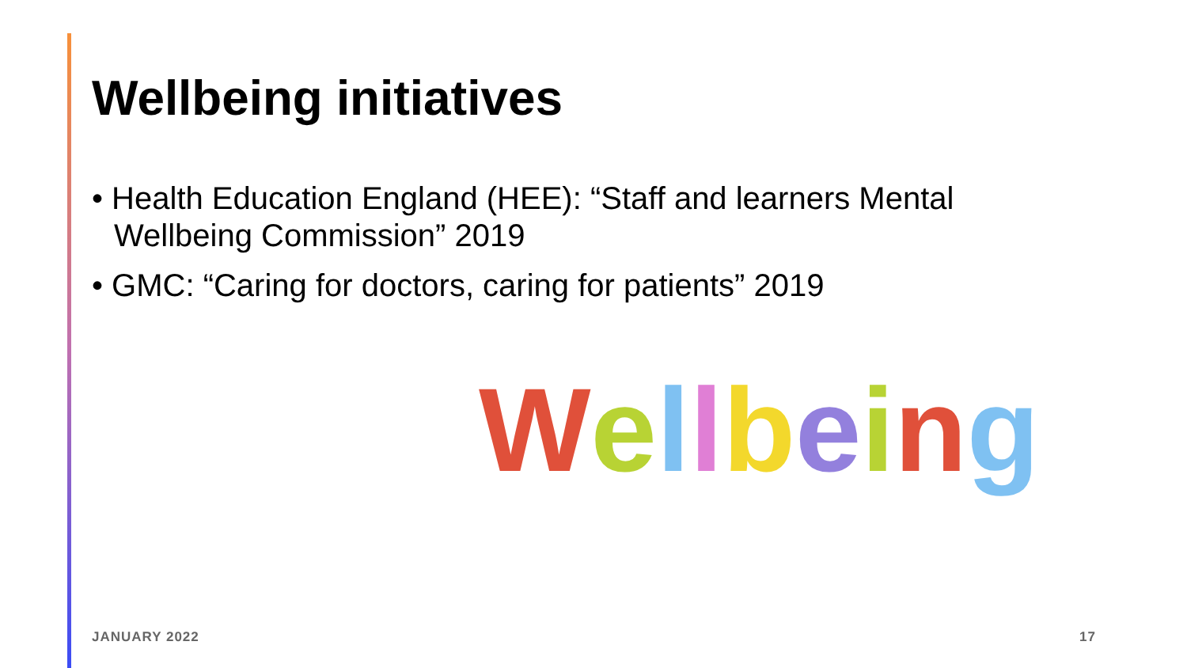Wellbeing initiatives
• Health Education England (HEE): “Staff and learners Mental Wellbeing Commission” 2019
• GMC: “Caring for doctors, caring for patients” 2019
Wellbeing
JANUARY 2022 17